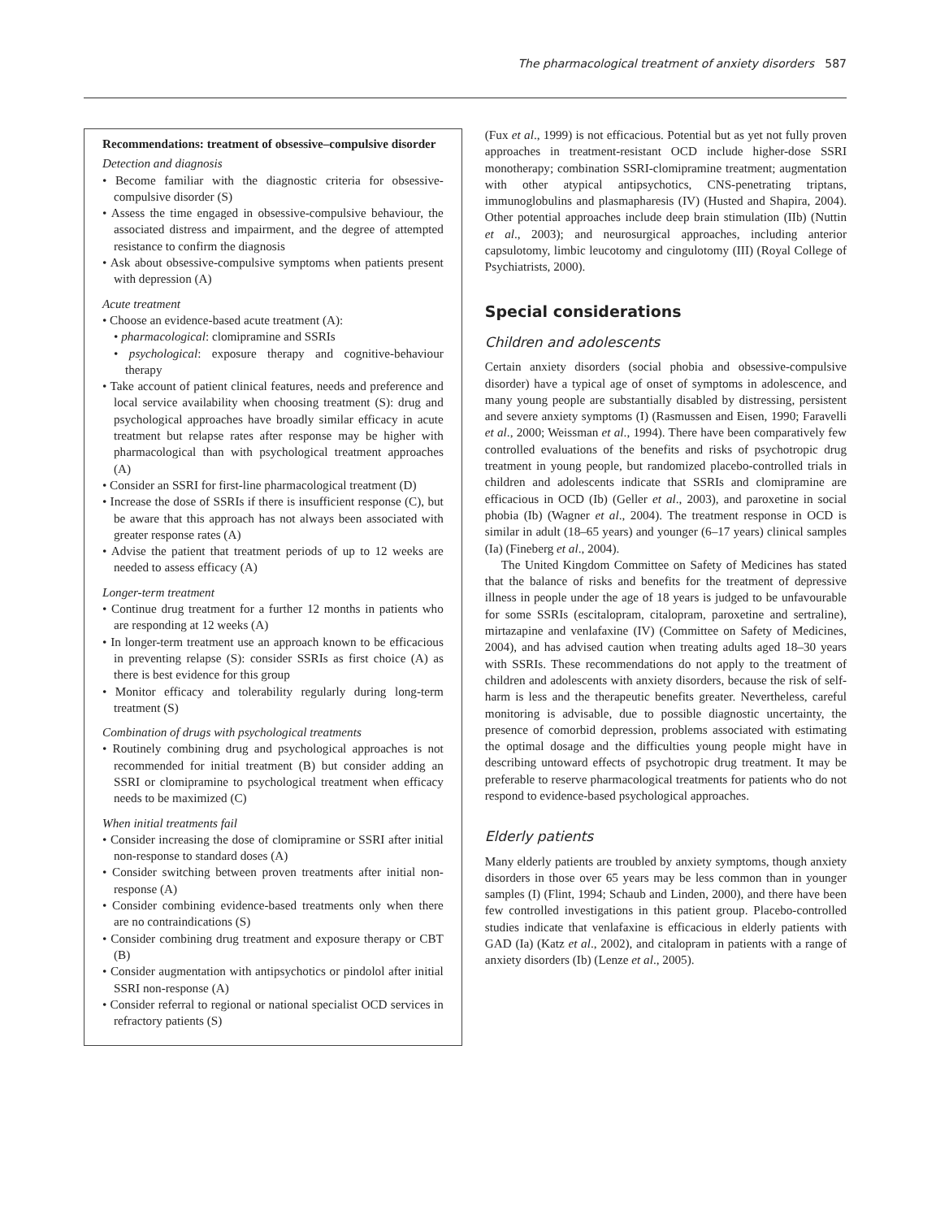The pharmacological treatment of anxiety disorders 587
Recommendations: treatment of obsessive–compulsive disorder
Detection and diagnosis
• Become familiar with the diagnostic criteria for obsessive-compulsive disorder (S)
• Assess the time engaged in obsessive-compulsive behaviour, the associated distress and impairment, and the degree of attempted resistance to confirm the diagnosis
• Ask about obsessive-compulsive symptoms when patients present with depression (A)
Acute treatment
• Choose an evidence-based acute treatment (A):
• pharmacological: clomipramine and SSRIs
• psychological: exposure therapy and cognitive-behaviour therapy
• Take account of patient clinical features, needs and preference and local service availability when choosing treatment (S): drug and psychological approaches have broadly similar efficacy in acute treatment but relapse rates after response may be higher with pharmacological than with psychological treatment approaches (A)
• Consider an SSRI for first-line pharmacological treatment (D)
• Increase the dose of SSRIs if there is insufficient response (C), but be aware that this approach has not always been associated with greater response rates (A)
• Advise the patient that treatment periods of up to 12 weeks are needed to assess efficacy (A)
Longer-term treatment
• Continue drug treatment for a further 12 months in patients who are responding at 12 weeks (A)
• In longer-term treatment use an approach known to be efficacious in preventing relapse (S): consider SSRIs as first choice (A) as there is best evidence for this group
• Monitor efficacy and tolerability regularly during long-term treatment (S)
Combination of drugs with psychological treatments
• Routinely combining drug and psychological approaches is not recommended for initial treatment (B) but consider adding an SSRI or clomipramine to psychological treatment when efficacy needs to be maximized (C)
When initial treatments fail
• Consider increasing the dose of clomipramine or SSRI after initial non-response to standard doses (A)
• Consider switching between proven treatments after initial non-response (A)
• Consider combining evidence-based treatments only when there are no contraindications (S)
• Consider combining drug treatment and exposure therapy or CBT (B)
• Consider augmentation with antipsychotics or pindolol after initial SSRI non-response (A)
• Consider referral to regional or national specialist OCD services in refractory patients (S)
(Fux et al., 1999) is not efficacious. Potential but as yet not fully proven approaches in treatment-resistant OCD include higher-dose SSRI monotherapy; combination SSRI-clomipramine treatment; augmentation with other atypical antipsychotics, CNS-penetrating triptans, immunoglobulins and plasmapharesis (IV) (Husted and Shapira, 2004). Other potential approaches include deep brain stimulation (IIb) (Nuttin et al., 2003); and neurosurgical approaches, including anterior capsulotomy, limbic leucotomy and cingulotomy (III) (Royal College of Psychiatrists, 2000).
Special considerations
Children and adolescents
Certain anxiety disorders (social phobia and obsessive-compulsive disorder) have a typical age of onset of symptoms in adolescence, and many young people are substantially disabled by distressing, persistent and severe anxiety symptoms (I) (Rasmussen and Eisen, 1990; Faravelli et al., 2000; Weissman et al., 1994). There have been comparatively few controlled evaluations of the benefits and risks of psychotropic drug treatment in young people, but randomized placebo-controlled trials in children and adolescents indicate that SSRIs and clomipramine are efficacious in OCD (Ib) (Geller et al., 2003), and paroxetine in social phobia (Ib) (Wagner et al., 2004). The treatment response in OCD is similar in adult (18–65 years) and younger (6–17 years) clinical samples (Ia) (Fineberg et al., 2004).
The United Kingdom Committee on Safety of Medicines has stated that the balance of risks and benefits for the treatment of depressive illness in people under the age of 18 years is judged to be unfavourable for some SSRIs (escitalopram, citalopram, paroxetine and sertraline), mirtazapine and venlafaxine (IV) (Committee on Safety of Medicines, 2004), and has advised caution when treating adults aged 18–30 years with SSRIs. These recommendations do not apply to the treatment of children and adolescents with anxiety disorders, because the risk of self-harm is less and the therapeutic benefits greater. Nevertheless, careful monitoring is advisable, due to possible diagnostic uncertainty, the presence of comorbid depression, problems associated with estimating the optimal dosage and the difficulties young people might have in describing untoward effects of psychotropic drug treatment. It may be preferable to reserve pharmacological treatments for patients who do not respond to evidence-based psychological approaches.
Elderly patients
Many elderly patients are troubled by anxiety symptoms, though anxiety disorders in those over 65 years may be less common than in younger samples (I) (Flint, 1994; Schaub and Linden, 2000), and there have been few controlled investigations in this patient group. Placebo-controlled studies indicate that venlafaxine is efficacious in elderly patients with GAD (Ia) (Katz et al., 2002), and citalopram in patients with a range of anxiety disorders (Ib) (Lenze et al., 2005).